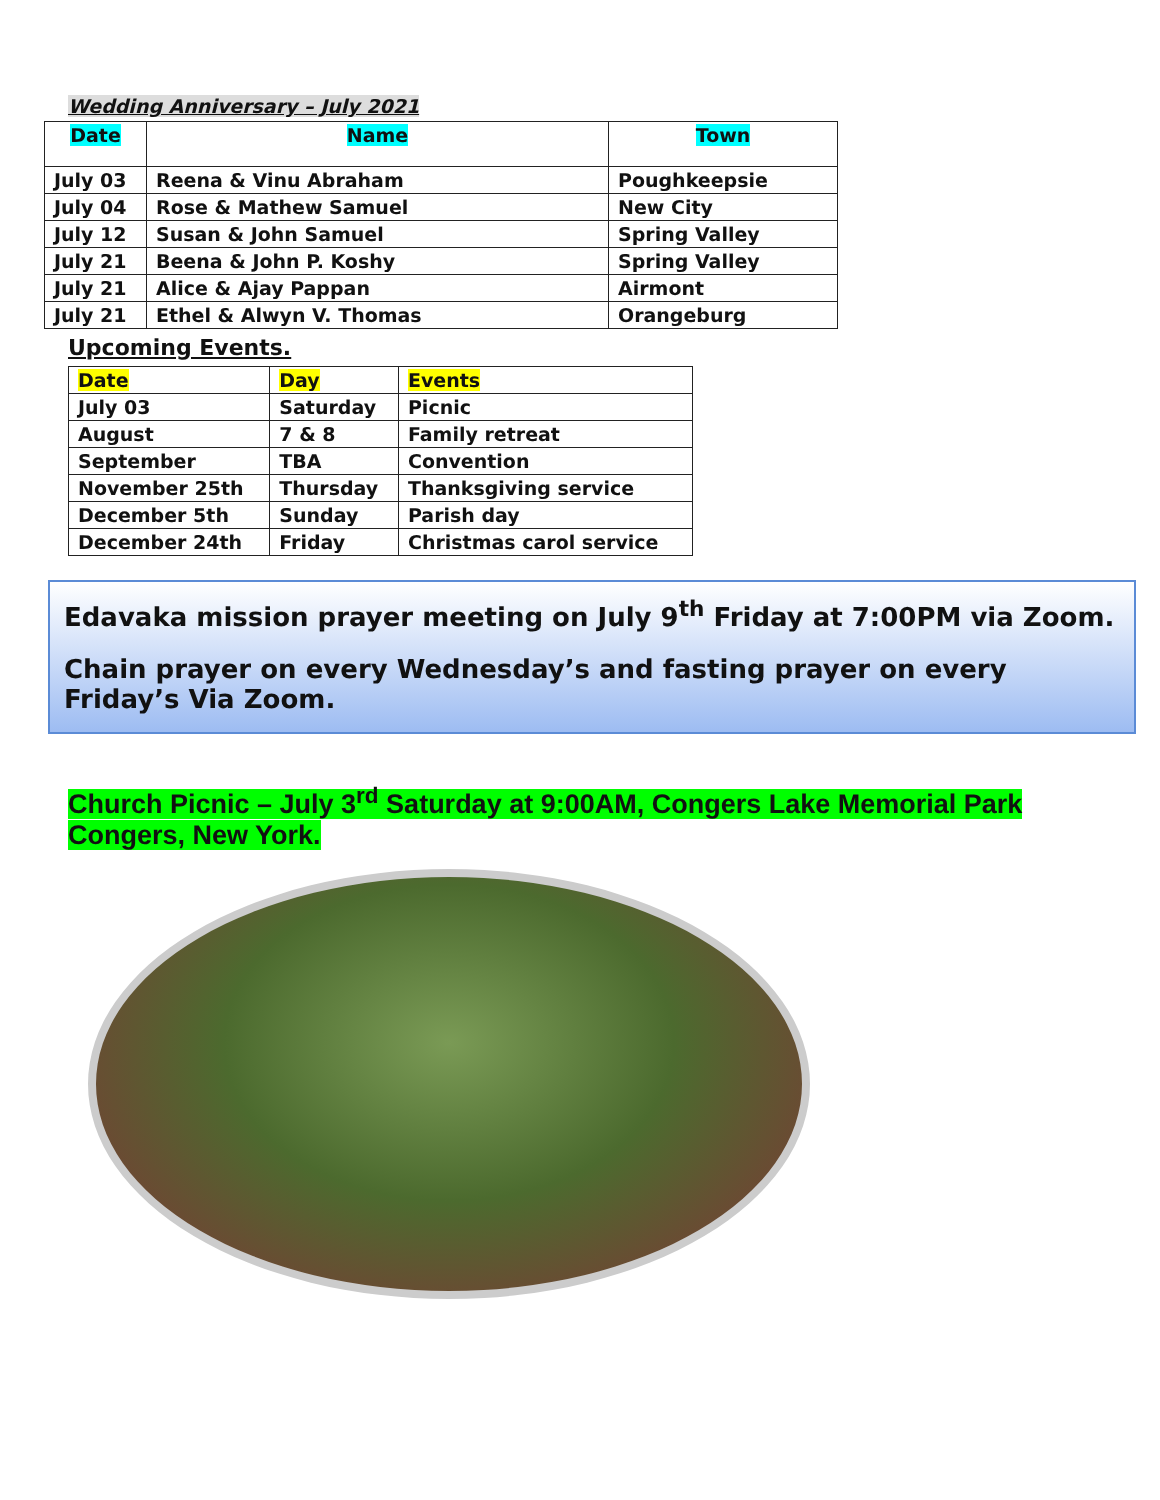Wedding Anniversary – July 2021
| Date | Name | Town |
| --- | --- | --- |
| July 03 | Reena & Vinu Abraham | Poughkeepsie |
| July 04 | Rose & Mathew Samuel | New City |
| July 12 | Susan & John Samuel | Spring Valley |
| July 21 | Beena & John P. Koshy | Spring Valley |
| July 21 | Alice & Ajay Pappan | Airmont |
| July 21 | Ethel & Alwyn V. Thomas | Orangeburg |
Upcoming Events.
| Date | Day | Events |
| July 03 | Saturday | Picnic |
| August | 7 & 8 | Family retreat |
| September | TBA | Convention |
| November 25th | Thursday | Thanksgiving service |
| December 5th | Sunday | Parish day |
| December 24th | Friday | Christmas carol service |
Edavaka mission prayer meeting on July 9<sup>th</sup> Friday at 7:00PM via Zoom.
Chain prayer on every Wednesday’s and fasting prayer on every Friday’s Via Zoom.
Church Picnic – July 3<sup>rd</sup> Saturday at 9:00AM, Congers Lake Memorial Park
Congers, New York.